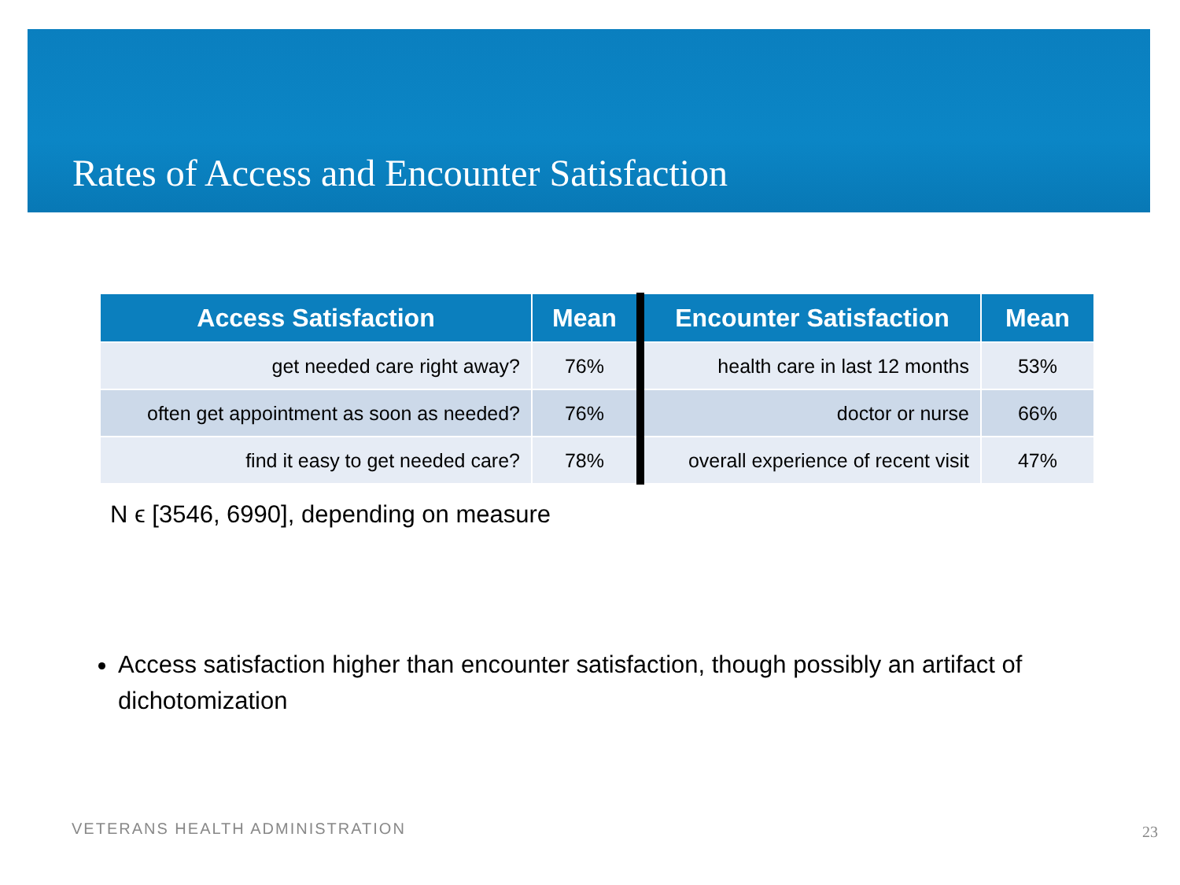Rates of Access and Encounter Satisfaction
| Access Satisfaction | Mean | Encounter Satisfaction | Mean |
| --- | --- | --- | --- |
| get needed care right away? | 76% | health care in last 12 months | 53% |
| often get appointment as soon as needed? | 76% | doctor or nurse | 66% |
| find it easy to get needed care? | 78% | overall experience of recent visit | 47% |
N ϵ [3546, 6990], depending on measure
Access satisfaction higher than encounter satisfaction, though possibly an artifact of dichotomization
VETERANS HEALTH ADMINISTRATION 23